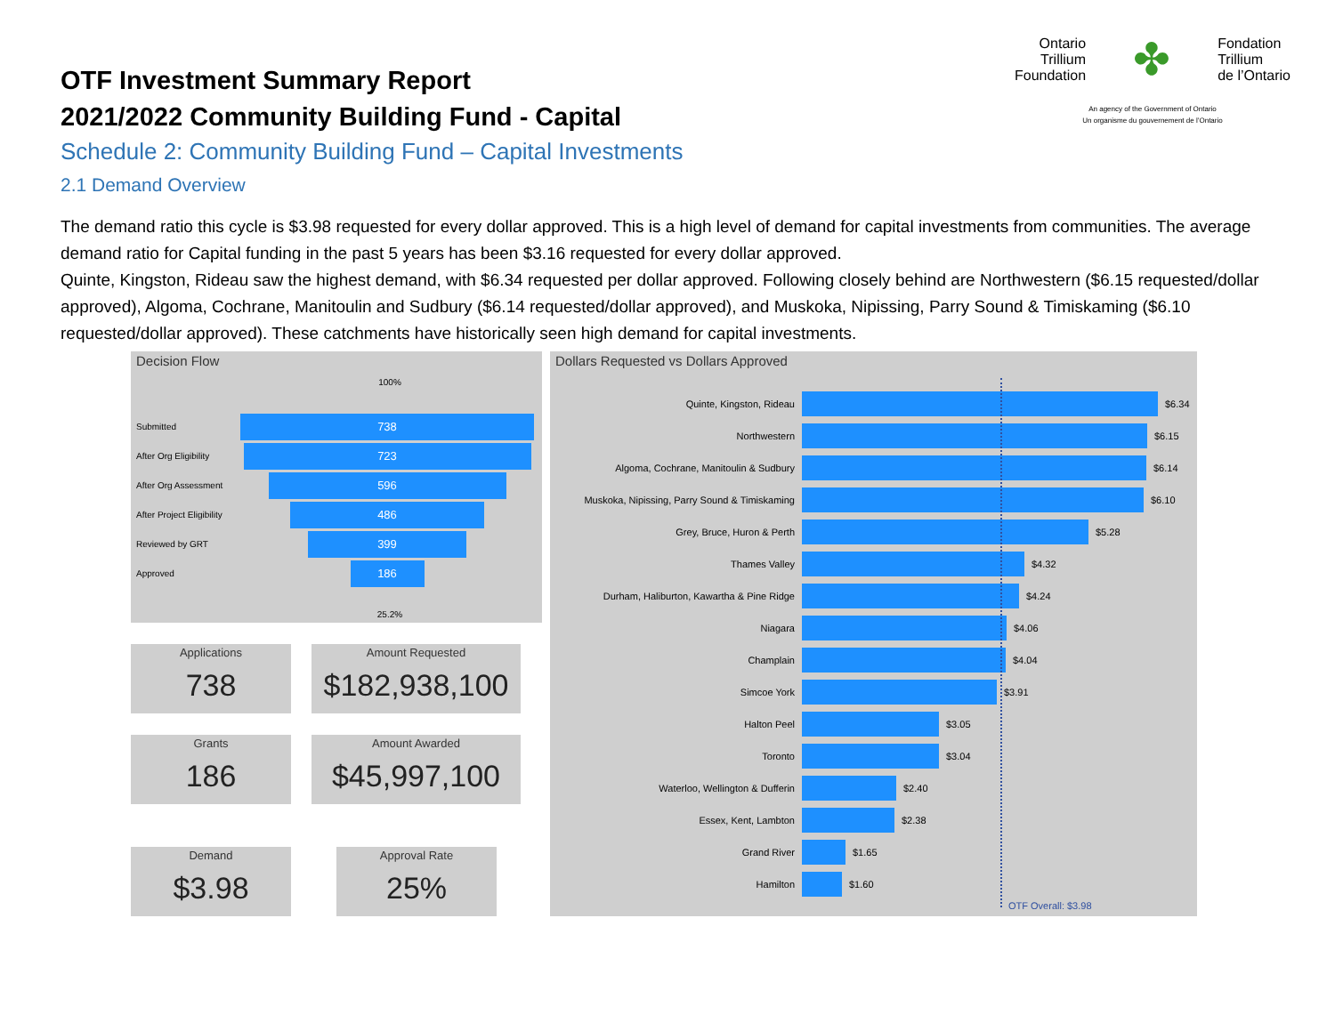OTF Investment Summary Report
2021/2022 Community Building Fund - Capital
Schedule 2: Community Building Fund – Capital Investments
2.1 Demand Overview
Ontario
Trillium
Foundation
✤
Fondation
Trillium
de l’Ontario
An agency of the Government of Ontario
Un organisme du gouvernement de l’Ontario
The demand ratio this cycle is $3.98 requested for every dollar approved. This is a high level of demand for capital investments from communities. The average demand ratio for Capital funding in the past 5 years has been $3.16 requested for every dollar approved.
Quinte, Kingston, Rideau saw the highest demand, with $6.34 requested per dollar approved. Following closely behind are Northwestern ($6.15 requested/dollar approved), Algoma, Cochrane, Manitoulin and Sudbury ($6.14 requested/dollar approved), and Muskoka, Nipissing, Parry Sound & Timiskaming ($6.10 requested/dollar approved). These catchments have historically seen high demand for capital investments.
Decision Flow
100%
Submitted
738
After Org Eligibility
723
After Org Assessment
596
After Project Eligibility
486
Reviewed by GRT
399
Approved
186
25.2%
Applications
738
Amount Requested
$182,938,100
Grants
186
Amount Awarded
$45,997,100
Demand
$3.98
Approval Rate
25%
Dollars Requested vs Dollars Approved
Quinte, Kingston, Rideau $6.34
Northwestern $6.15
Algoma, Cochrane, Manitoulin & Sudbury $6.14
Muskoka, Nipissing, Parry Sound & Timiskaming $6.10
Grey, Bruce, Huron & Perth $5.28
Thames Valley $4.32
Durham, Haliburton, Kawartha & Pine Ridge $4.24
Niagara $4.06
Champlain $4.04
Simcoe York $3.91
Halton Peel $3.05
Toronto $3.04
Waterloo, Wellington & Dufferin $2.40
Essex, Kent, Lambton $2.38
Grand River $1.65
Hamilton $1.60
OTF Overall: $3.98